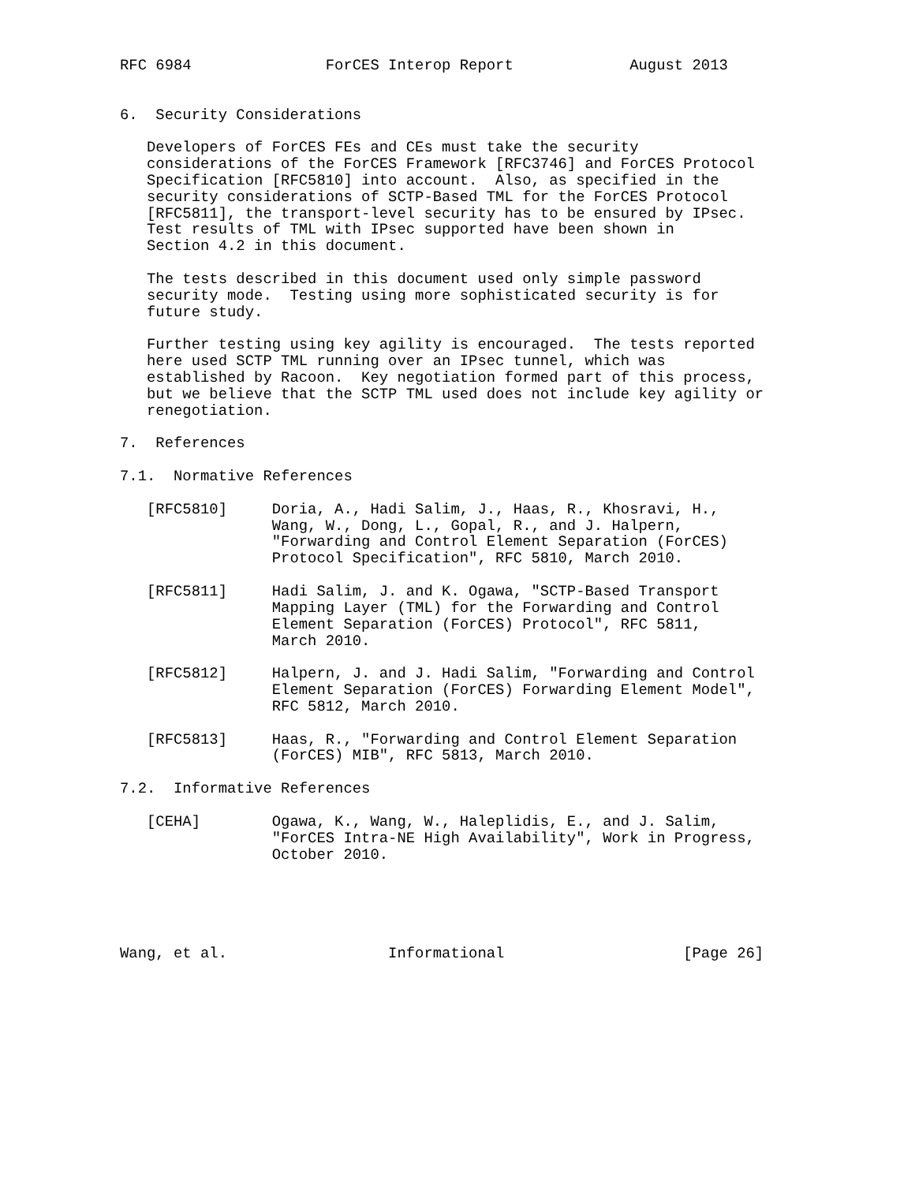RFC 6984               ForCES Interop Report             August 2013


6.  Security Considerations

   Developers of ForCES FEs and CEs must take the security
   considerations of the ForCES Framework [RFC3746] and ForCES Protocol
   Specification [RFC5810] into account.  Also, as specified in the
   security considerations of SCTP-Based TML for the ForCES Protocol
   [RFC5811], the transport-level security has to be ensured by IPsec.
   Test results of TML with IPsec supported have been shown in
   Section 4.2 in this document.

   The tests described in this document used only simple password
   security mode.  Testing using more sophisticated security is for
   future study.

   Further testing using key agility is encouraged.  The tests reported
   here used SCTP TML running over an IPsec tunnel, which was
   established by Racoon.  Key negotiation formed part of this process,
   but we believe that the SCTP TML used does not include key agility or
   renegotiation.

7.  References

7.1.  Normative References

   [RFC5810]     Doria, A., Hadi Salim, J., Haas, R., Khosravi, H.,
                 Wang, W., Dong, L., Gopal, R., and J. Halpern,
                 "Forwarding and Control Element Separation (ForCES)
                 Protocol Specification", RFC 5810, March 2010.

   [RFC5811]     Hadi Salim, J. and K. Ogawa, "SCTP-Based Transport
                 Mapping Layer (TML) for the Forwarding and Control
                 Element Separation (ForCES) Protocol", RFC 5811,
                 March 2010.

   [RFC5812]     Halpern, J. and J. Hadi Salim, "Forwarding and Control
                 Element Separation (ForCES) Forwarding Element Model",
                 RFC 5812, March 2010.

   [RFC5813]     Haas, R., "Forwarding and Control Element Separation
                 (ForCES) MIB", RFC 5813, March 2010.

7.2.  Informative References

   [CEHA]        Ogawa, K., Wang, W., Haleplidis, E., and J. Salim,
                 "ForCES Intra-NE High Availability", Work in Progress,
                 October 2010.





Wang, et al.                  Informational                    [Page 26]